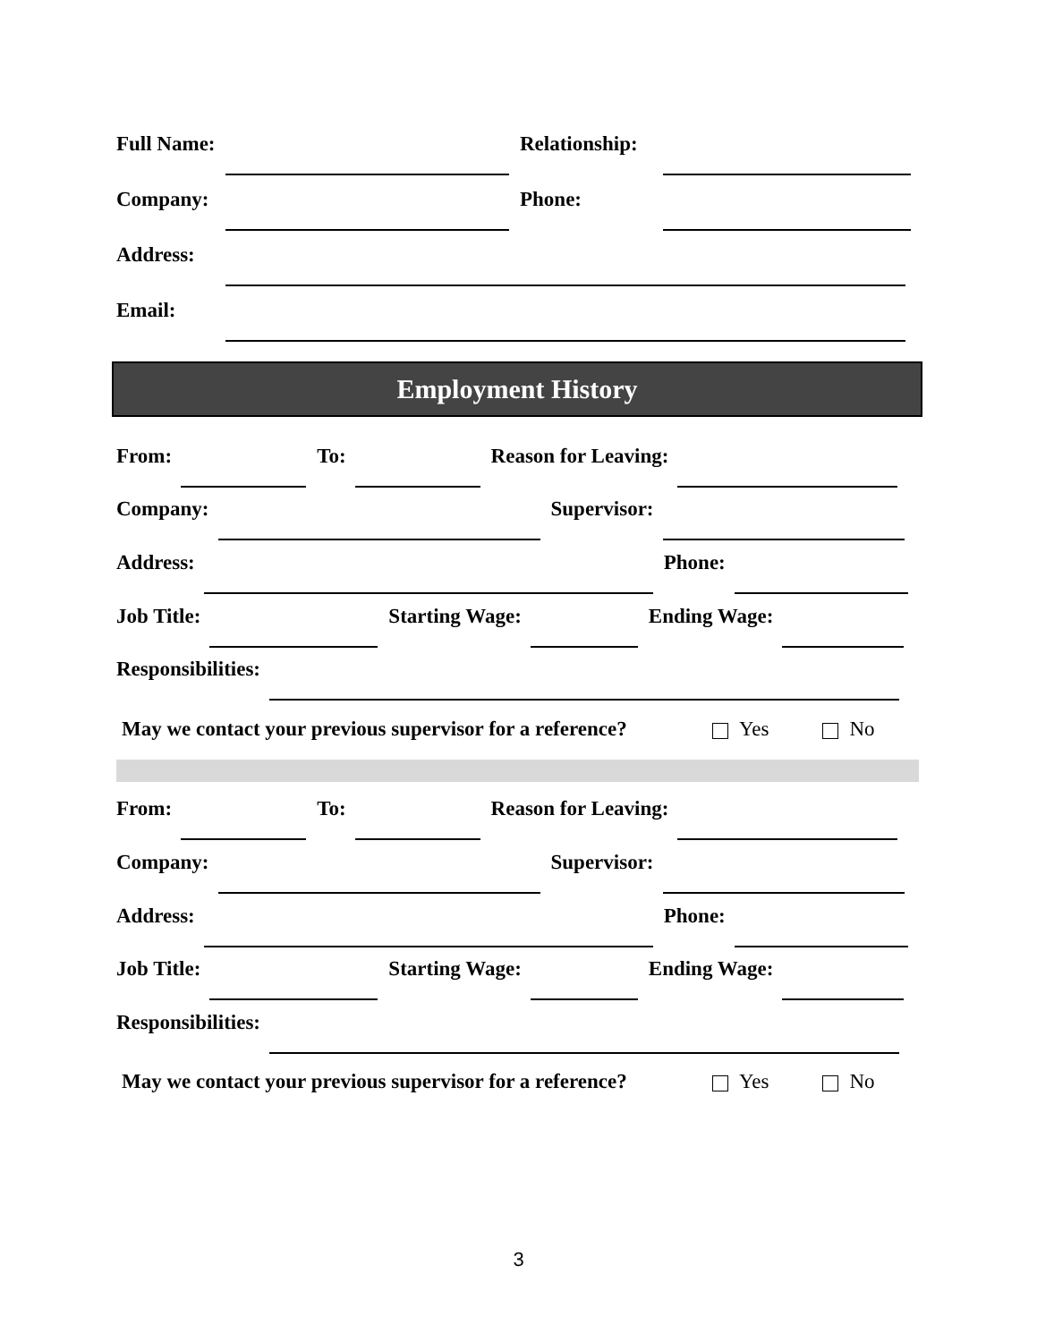Full Name:
Relationship:
Company:
Phone:
Address:
Email:
Employment History
From:
To:
Reason for Leaving:
Company:
Supervisor:
Address:
Phone:
Job Title:
Starting Wage:
Ending Wage:
Responsibilities:
May we contact your previous supervisor for a reference? Yes No
From:
To:
Reason for Leaving:
Company:
Supervisor:
Address:
Phone:
Job Title:
Starting Wage:
Ending Wage:
Responsibilities:
May we contact your previous supervisor for a reference? Yes No
3